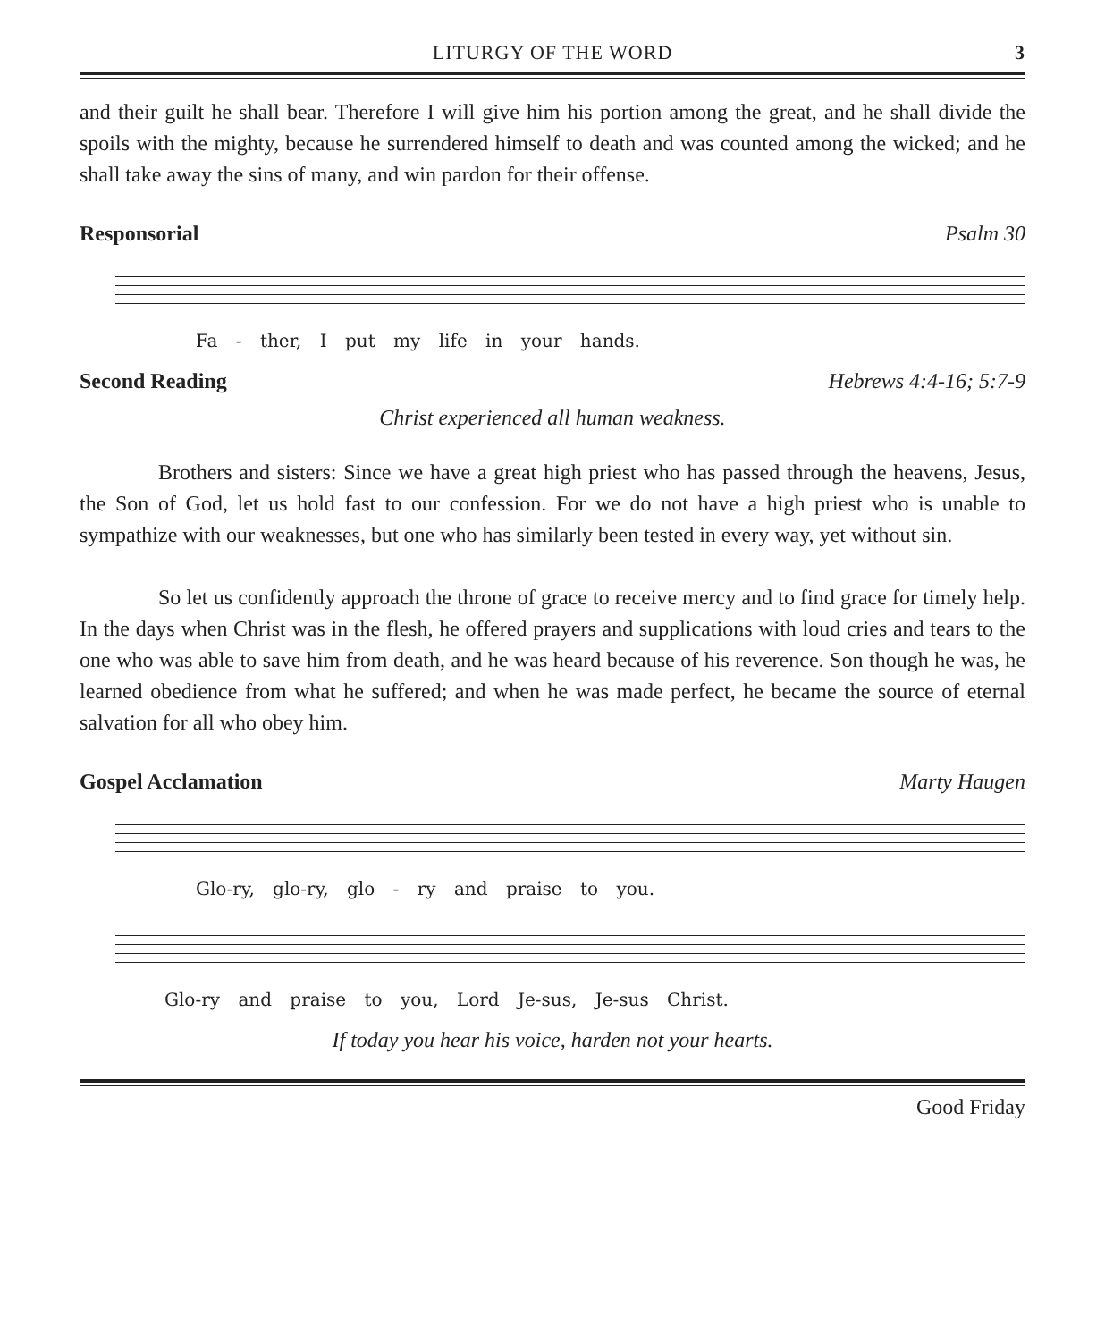LITURGY OF THE WORD 3
and their guilt he shall bear. Therefore I will give him his portion among the great, and he shall divide the spoils with the mighty, because he surrendered himself to death and was counted among the wicked; and he shall take away the sins of many, and win pardon for their offense.
Responsorial Psalm 30
Fa - ther, I put my life in your hands.
Second Reading Hebrews 4:4-16; 5:7-9
Christ experienced all human weakness.
Brothers and sisters: Since we have a great high priest who has passed through the heavens, Jesus, the Son of God, let us hold fast to our confession. For we do not have a high priest who is unable to sympathize with our weaknesses, but one who has similarly been tested in every way, yet without sin.
So let us confidently approach the throne of grace to receive mercy and to find grace for timely help. In the days when Christ was in the flesh, he offered prayers and supplications with loud cries and tears to the one who was able to save him from death, and he was heard because of his reverence. Son though he was, he learned obedience from what he suffered; and when he was made perfect, he became the source of eternal salvation for all who obey him.
Gospel Acclamation Marty Haugen
Glo-ry, glo-ry, glo - ry and praise to you.
Glo-ry and praise to you, Lord Je-sus, Je-sus Christ.
If today you hear his voice, harden not your hearts.
Good Friday